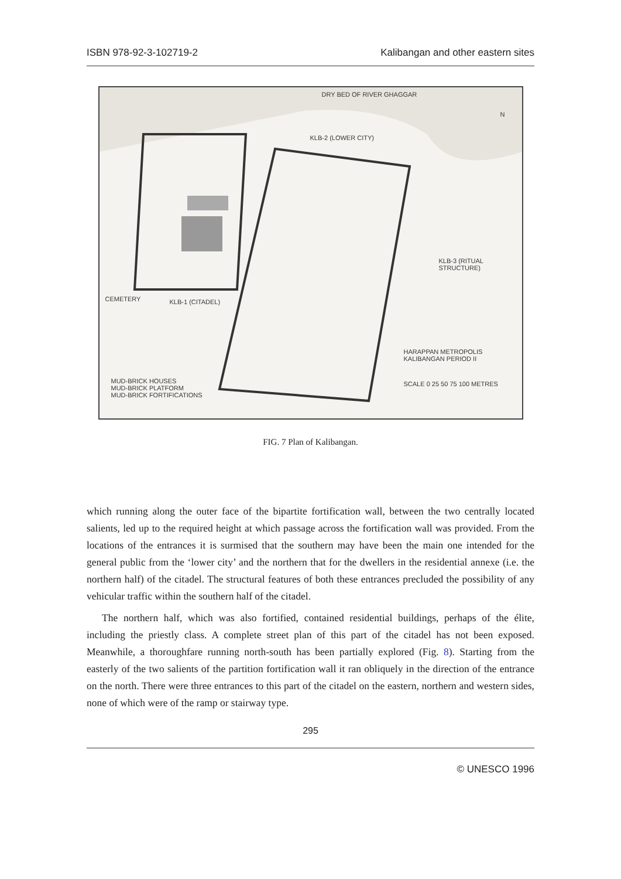ISBN 978-92-3-102719-2 Kalibangan and other eastern sites
DRY BED OF RIVER GHAGGAR
KLB-2 (LOWER CITY)
KLB-3 (RITUAL STRUCTURE)
CEMETERY KLB-1 (CITADEL)
HARAPPAN METROPOLIS
KALIBANGAN PERIOD II
SCALE 0 25 50 75 100 METRES
MUD-BRICK HOUSES
MUD-BRICK PLATFORM
MUD-BRICK FORTIFICATIONS
N
FIG. 7 Plan of Kalibangan.
which running along the outer face of the bipartite fortification wall, between the two centrally located salients, led up to the required height at which passage across the fortification wall was provided. From the locations of the entrances it is surmised that the southern may have been the main one intended for the general public from the ‘lower city’ and the northern that for the dwellers in the residential annexe (i.e. the northern half) of the citadel. The structural features of both these entrances precluded the possibility of any vehicular traffic within the southern half of the citadel.
The northern half, which was also fortified, contained residential buildings, perhaps of the élite, including the priestly class. A complete street plan of this part of the citadel has not been exposed. Meanwhile, a thoroughfare running north-south has been partially explored (Fig. 8). Starting from the easterly of the two salients of the partition fortification wall it ran obliquely in the direction of the entrance on the north. There were three entrances to this part of the citadel on the eastern, northern and western sides, none of which were of the ramp or stairway type.
295
© UNESCO 1996